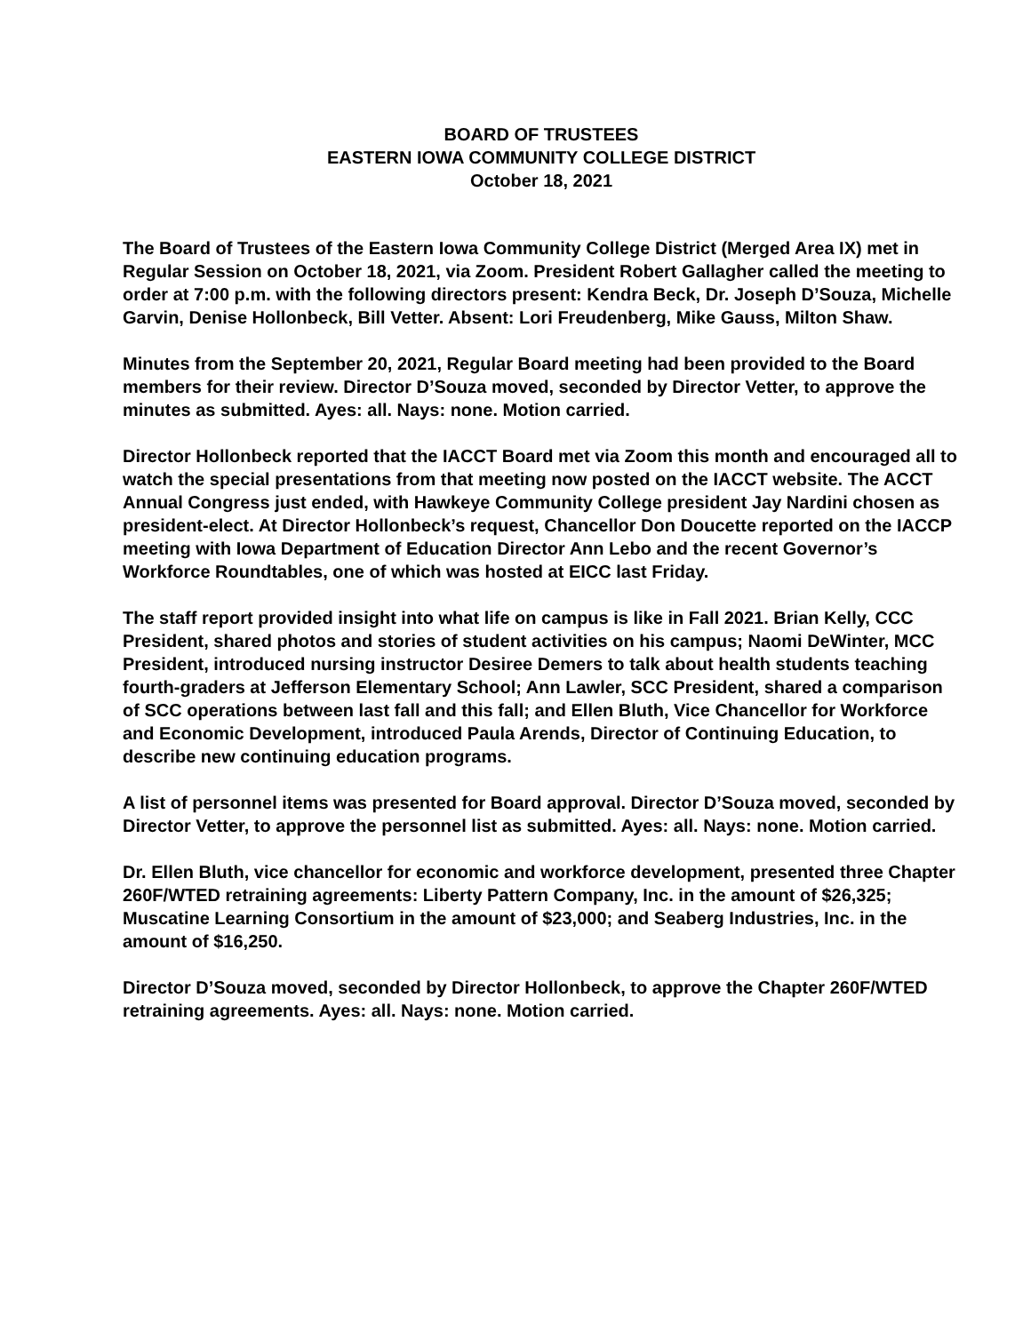BOARD OF TRUSTEES
EASTERN IOWA COMMUNITY COLLEGE DISTRICT
October 18, 2021
The Board of Trustees of the Eastern Iowa Community College District (Merged Area IX) met in Regular Session on October 18, 2021, via Zoom. President Robert Gallagher called the meeting to order at 7:00 p.m. with the following directors present: Kendra Beck, Dr. Joseph D’Souza, Michelle Garvin, Denise Hollonbeck, Bill Vetter. Absent: Lori Freudenberg, Mike Gauss, Milton Shaw.
Minutes from the September 20, 2021, Regular Board meeting had been provided to the Board members for their review. Director D’Souza moved, seconded by Director Vetter, to approve the minutes as submitted. Ayes: all. Nays: none. Motion carried.
Director Hollonbeck reported that the IACCT Board met via Zoom this month and encouraged all to watch the special presentations from that meeting now posted on the IACCT website. The ACCT Annual Congress just ended, with Hawkeye Community College president Jay Nardini chosen as president-elect. At Director Hollonbeck’s request, Chancellor Don Doucette reported on the IACCP meeting with Iowa Department of Education Director Ann Lebo and the recent Governor’s Workforce Roundtables, one of which was hosted at EICC last Friday.
The staff report provided insight into what life on campus is like in Fall 2021. Brian Kelly, CCC President, shared photos and stories of student activities on his campus; Naomi DeWinter, MCC President, introduced nursing instructor Desiree Demers to talk about health students teaching fourth-graders at Jefferson Elementary School; Ann Lawler, SCC President, shared a comparison of SCC operations between last fall and this fall; and Ellen Bluth, Vice Chancellor for Workforce and Economic Development, introduced Paula Arends, Director of Continuing Education, to describe new continuing education programs.
A list of personnel items was presented for Board approval. Director D’Souza moved, seconded by Director Vetter, to approve the personnel list as submitted. Ayes: all. Nays: none. Motion carried.
Dr. Ellen Bluth, vice chancellor for economic and workforce development, presented three Chapter 260F/WTED retraining agreements: Liberty Pattern Company, Inc. in the amount of $26,325; Muscatine Learning Consortium in the amount of $23,000; and Seaberg Industries, Inc. in the amount of $16,250.
Director D’Souza moved, seconded by Director Hollonbeck, to approve the Chapter 260F/WTED retraining agreements. Ayes: all. Nays: none. Motion carried.